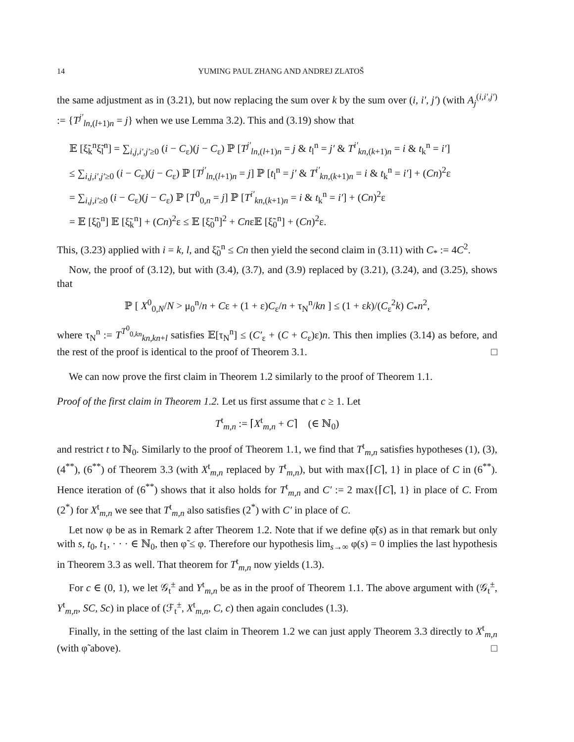14 YUMING PAUL ZHANG AND ANDREJ ZLATOŠ
the same adjustment as in (3.21), but now replacing the sum over k by the sum over (i, i′, j′) (with A<sub>j</sub><sup>(i,i′,j′)</sup> := {T<sup>j′</sup><sub>ln,(l+1)n</sub> = j} when we use Lemma 3.2). This and (3.19) show that
𝔼 [ξ̃<sub>k</sub><sup>n</sup>ξ̃<sub>l</sub><sup>n</sup>] = ∑<sub>i,j,i′,j′≥0</sub> (i − C<sub>ε</sub>)(j − C<sub>ε</sub>) ℙ [T<sup>j′</sup><sub>ln,(l+1)n</sub> = j & t<sub>l</sub><sup>n</sup> = j′ & T<sup>i′</sup><sub>kn,(k+1)n</sub> = i & t<sub>k</sub><sup>n</sup> = i′]
≤ ∑<sub>i,j,i′,j′≥0</sub> (i − C<sub>ε</sub>)(j − C<sub>ε</sub>) ℙ [T<sup>j′</sup><sub>ln,(l+1)n</sub> = j] ℙ [t<sub>l</sub><sup>n</sup> = j′ & T<sup>i′</sup><sub>kn,(k+1)n</sub> = i & t<sub>k</sub><sup>n</sup> = i′] + (Cn)<sup>2</sup>ε
= ∑<sub>i,j,i′≥0</sub> (i − C<sub>ε</sub>)(j − C<sub>ε</sub>) ℙ [T<sup>0</sup><sub>0,n</sub> = j] ℙ [T<sup>i′</sup><sub>kn,(k+1)n</sub> = i & t<sub>k</sub><sup>n</sup> = i′] + (Cn)<sup>2</sup>ε
= 𝔼 [ξ̃<sub>0</sub><sup>n</sup>] 𝔼 [ξ̃<sub>k</sub><sup>n</sup>] + (Cn)<sup>2</sup>ε ≤ 𝔼 [ξ̃<sub>0</sub><sup>n</sup>]<sup>2</sup> + Cnε𝔼 [ξ̃<sub>0</sub><sup>n</sup>] + (Cn)<sup>2</sup>ε.
This, (3.23) applied with i = k, l, and ξ̃<sub>0</sub><sup>n</sup> ≤ Cn then yield the second claim in (3.11) with C<sub>*</sub> := 4C<sup>2</sup>.
Now, the proof of (3.12), but with (3.4), (3.7), and (3.9) replaced by (3.21), (3.24), and (3.25), shows that
ℙ [ X<sup>0</sup><sub>0,N</sub>/N > μ<sub>0</sub><sup>n</sup>/n + Cε + (1 + ε)C<sub>ε</sub>/n + τ<sub>N</sub><sup>n</sup>/kn ] ≤ (1 + εk)/(C<sub>ε</sub><sup>2</sup>k) C<sub>*</sub>n<sup>2</sup>,
where τ<sub>N</sub><sup>n</sup> := T<sup>T<sup>0</sup><sub>0,kn</sub></sup><sub>kn,kn+l</sub> satisfies 𝔼[τ<sub>N</sub><sup>n</sup>] ≤ (C′<sub>ε</sub> + (C + C<sub>ε</sub>)ε)n. This then implies (3.14) as before, and the rest of the proof is identical to the proof of Theorem 3.1. □
We can now prove the first claim in Theorem 1.2 similarly to the proof of Theorem 1.1.
Proof of the first claim in Theorem 1.2. Let us first assume that c ≥ 1. Let
T<sup>t</sup><sub>m,n</sub> := ⌈X<sup>t</sup><sub>m,n</sub> + C⌉ (∈ ℕ<sub>0</sub>)
and restrict t to ℕ<sub>0</sub>. Similarly to the proof of Theorem 1.1, we find that T<sup>t</sup><sub>m,n</sub> satisfies hypotheses (1), (3), (4<sup>**</sup>), (6<sup>**</sup>) of Theorem 3.3 (with X<sup>t</sup><sub>m,n</sub> replaced by T<sup>t</sup><sub>m,n</sub>), but with max{⌈C⌉, 1} in place of C in (6<sup>**</sup>). Hence iteration of (6<sup>**</sup>) shows that it also holds for T<sup>t</sup><sub>m,n</sub> and C′ := 2 max{⌈C⌉, 1} in place of C. From (2<sup>*</sup>) for X<sup>t</sup><sub>m,n</sub> we see that T<sup>t</sup><sub>m,n</sub> also satisfies (2<sup>*</sup>) with C′ in place of C.
Let now φ be as in Remark 2 after Theorem 1.2. Note that if we define φ̃(s) as in that remark but only with s, t<sub>0</sub>, t<sub>1</sub>, · · · ∈ ℕ<sub>0</sub>, then φ̃ ≤ φ. Therefore our hypothesis lim<sub>s→∞</sub> φ(s) = 0 implies the last hypothesis in Theorem 3.3 as well. That theorem for T<sup>t</sup><sub>m,n</sub> now yields (1.3).
For c ∈ (0, 1), we let 𝒢<sub>t</sub><sup>±</sup> and Y<sup>t</sup><sub>m,n</sub> be as in the proof of Theorem 1.1. The above argument with (𝒢<sub>t</sub><sup>±</sup>, Y<sup>t</sup><sub>m,n</sub>, SC, Sc) in place of (ℱ<sub>t</sub><sup>±</sup>, X<sup>t</sup><sub>m,n</sub>, C, c) then again concludes (1.3).
Finally, in the setting of the last claim in Theorem 1.2 we can just apply Theorem 3.3 directly to X<sup>t</sup><sub>m,n</sub> (with φ̃ above). □